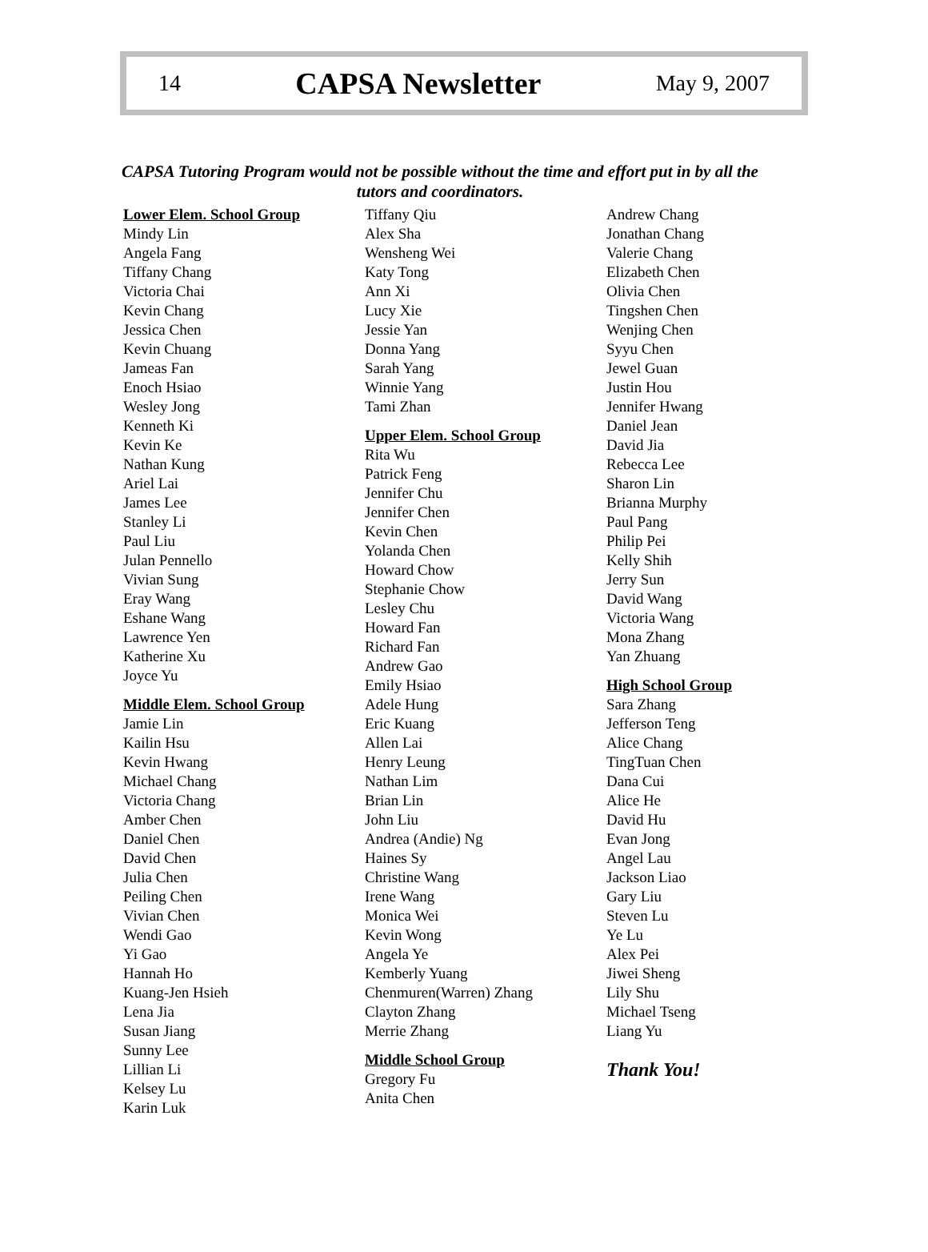14 CAPSA Newsletter May 9, 2007
CAPSA Tutoring Program would not be possible without the time and effort put in by all the tutors and coordinators.
Lower Elem. School Group
Mindy Lin
Angela Fang
Tiffany Chang
Victoria Chai
Kevin Chang
Jessica Chen
Kevin Chuang
Jameas Fan
Enoch Hsiao
Wesley Jong
Kenneth Ki
Kevin Ke
Nathan Kung
Ariel Lai
James Lee
Stanley Li
Paul Liu
Julan Pennello
Vivian Sung
Eray Wang
Eshane Wang
Lawrence Yen
Katherine Xu
Joyce Yu
Middle Elem. School Group
Jamie Lin
Kailin Hsu
Kevin Hwang
Michael Chang
Victoria Chang
Amber Chen
Daniel Chen
David Chen
Julia Chen
Peiling Chen
Vivian Chen
Wendi Gao
Yi Gao
Hannah Ho
Kuang-Jen Hsieh
Lena Jia
Susan Jiang
Sunny Lee
Lillian Li
Kelsey Lu
Karin Luk
Tiffany Qiu
Alex Sha
Wensheng Wei
Katy Tong
Ann Xi
Lucy Xie
Jessie Yan
Donna Yang
Sarah Yang
Winnie Yang
Tami Zhan
Upper Elem. School Group
Rita Wu
Patrick Feng
Jennifer Chu
Jennifer Chen
Kevin Chen
Yolanda Chen
Howard Chow
Stephanie Chow
Lesley Chu
Howard Fan
Richard Fan
Andrew Gao
Emily Hsiao
Adele Hung
Eric Kuang
Allen Lai
Henry Leung
Nathan Lim
Brian Lin
John Liu
Andrea (Andie) Ng
Haines Sy
Christine Wang
Irene Wang
Monica Wei
Kevin Wong
Angela Ye
Kemberly Yuang
Chenmuren(Warren) Zhang
Clayton Zhang
Merrie Zhang
Middle School Group
Gregory Fu
Anita Chen
Andrew Chang
Jonathan Chang
Valerie Chang
Elizabeth Chen
Olivia Chen
Tingshen Chen
Wenjing Chen
Syyu Chen
Jewel Guan
Justin Hou
Jennifer Hwang
Daniel Jean
David Jia
Rebecca Lee
Sharon Lin
Brianna Murphy
Paul Pang
Philip Pei
Kelly Shih
Jerry Sun
David Wang
Victoria Wang
Mona Zhang
Yan Zhuang
High School Group
Sara Zhang
Jefferson Teng
Alice Chang
TingTuan Chen
Dana Cui
Alice He
David Hu
Evan Jong
Angel Lau
Jackson Liao
Gary Liu
Steven Lu
Ye Lu
Alex Pei
Jiwei Sheng
Lily Shu
Michael Tseng
Liang Yu
Thank You!